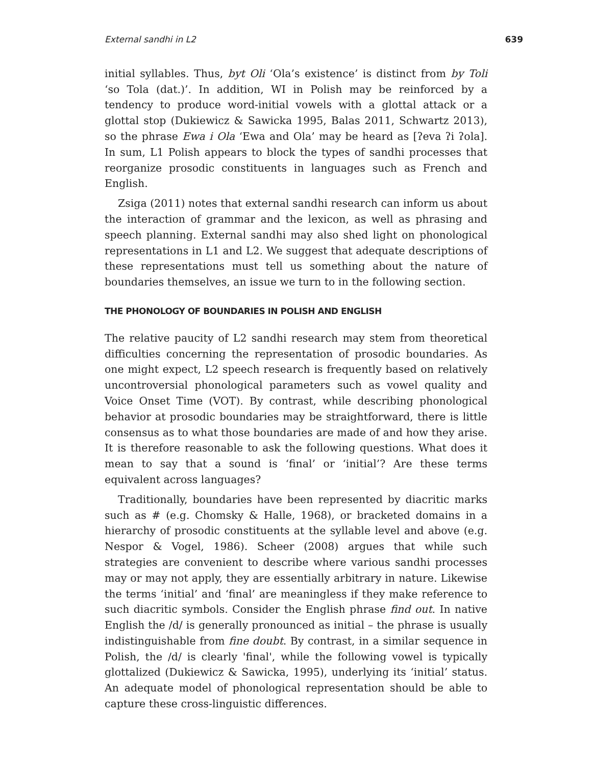External sandhi in L2 639
initial syllables. Thus, byt Oli ‘Ola’s existence’ is distinct from by Toli ‘so Tola (dat.)’. In addition, WI in Polish may be reinforced by a tendency to produce word-initial vowels with a glottal attack or a glottal stop (Dukiewicz & Sawicka 1995, Balas 2011, Schwartz 2013), so the phrase Ewa i Ola ‘Ewa and Ola’ may be heard as [ʔeva ʔi ʔola]. In sum, L1 Polish appears to block the types of sandhi processes that reorganize prosodic constituents in languages such as French and English.
Zsiga (2011) notes that external sandhi research can inform us about the interaction of grammar and the lexicon, as well as phrasing and speech planning. External sandhi may also shed light on phonological representations in L1 and L2. We suggest that adequate descriptions of these representations must tell us something about the nature of boundaries themselves, an issue we turn to in the following section.
THE PHONOLOGY OF BOUNDARIES IN POLISH AND ENGLISH
The relative paucity of L2 sandhi research may stem from theoretical difficulties concerning the representation of prosodic boundaries. As one might expect, L2 speech research is frequently based on relatively uncontroversial phonological parameters such as vowel quality and Voice Onset Time (VOT). By contrast, while describing phonological behavior at prosodic boundaries may be straightforward, there is little consensus as to what those boundaries are made of and how they arise. It is therefore reasonable to ask the following questions. What does it mean to say that a sound is ‘final’ or ‘initial’? Are these terms equivalent across languages?
Traditionally, boundaries have been represented by diacritic marks such as # (e.g. Chomsky & Halle, 1968), or bracketed domains in a hierarchy of prosodic constituents at the syllable level and above (e.g. Nespor & Vogel, 1986). Scheer (2008) argues that while such strategies are convenient to describe where various sandhi processes may or may not apply, they are essentially arbitrary in nature. Likewise the terms ‘initial’ and ‘final’ are meaningless if they make reference to such diacritic symbols. Consider the English phrase find out. In native English the /d/ is generally pronounced as initial – the phrase is usually indistinguishable from fine doubt. By contrast, in a similar sequence in Polish, the /d/ is clearly 'final', while the following vowel is typically glottalized (Dukiewicz & Sawicka, 1995), underlying its ‘initial’ status. An adequate model of phonological representation should be able to capture these cross-linguistic differences.